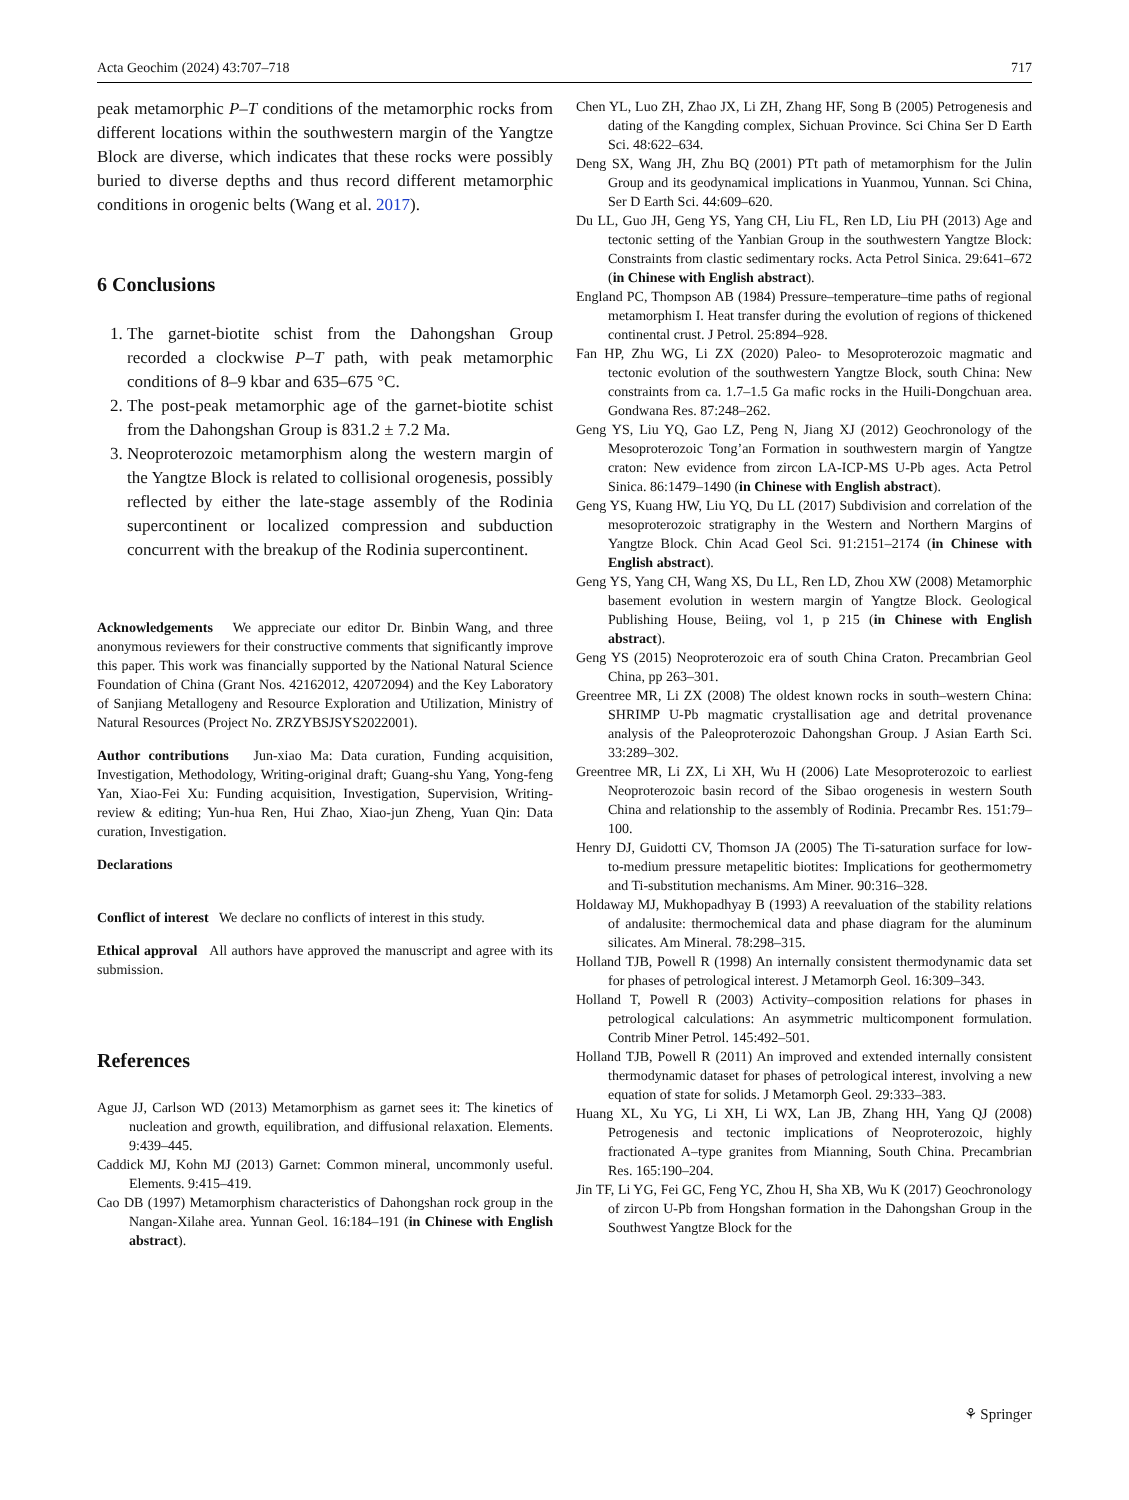Acta Geochim (2024) 43:707–718 717
peak metamorphic P–T conditions of the metamorphic rocks from different locations within the southwestern margin of the Yangtze Block are diverse, which indicates that these rocks were possibly buried to diverse depths and thus record different metamorphic conditions in orogenic belts (Wang et al. 2017).
6 Conclusions
1. The garnet-biotite schist from the Dahongshan Group recorded a clockwise P–T path, with peak metamorphic conditions of 8–9 kbar and 635–675 °C.
2. The post-peak metamorphic age of the garnet-biotite schist from the Dahongshan Group is 831.2 ± 7.2 Ma.
3. Neoproterozoic metamorphism along the western margin of the Yangtze Block is related to collisional orogenesis, possibly reflected by either the late-stage assembly of the Rodinia supercontinent or localized compression and subduction concurrent with the breakup of the Rodinia supercontinent.
Acknowledgements We appreciate our editor Dr. Binbin Wang, and three anonymous reviewers for their constructive comments that significantly improve this paper. This work was financially supported by the National Natural Science Foundation of China (Grant Nos. 42162012, 42072094) and the Key Laboratory of Sanjiang Metallogeny and Resource Exploration and Utilization, Ministry of Natural Resources (Project No. ZRZYBSJSYS2022001).
Author contributions Jun-xiao Ma: Data curation, Funding acquisition, Investigation, Methodology, Writing-original draft; Guang-shu Yang, Yong-feng Yan, Xiao-Fei Xu: Funding acquisition, Investigation, Supervision, Writing-review & editing; Yun-hua Ren, Hui Zhao, Xiao-jun Zheng, Yuan Qin: Data curation, Investigation.
Declarations
Conflict of interest We declare no conflicts of interest in this study.
Ethical approval All authors have approved the manuscript and agree with its submission.
References
Ague JJ, Carlson WD (2013) Metamorphism as garnet sees it: The kinetics of nucleation and growth, equilibration, and diffusional relaxation. Elements. 9:439–445.
Caddick MJ, Kohn MJ (2013) Garnet: Common mineral, uncommonly useful. Elements. 9:415–419.
Cao DB (1997) Metamorphism characteristics of Dahongshan rock group in the Nangan-Xilahe area. Yunnan Geol. 16:184–191 (in Chinese with English abstract).
Chen YL, Luo ZH, Zhao JX, Li ZH, Zhang HF, Song B (2005) Petrogenesis and dating of the Kangding complex, Sichuan Province. Sci China Ser D Earth Sci. 48:622–634.
Deng SX, Wang JH, Zhu BQ (2001) PTt path of metamorphism for the Julin Group and its geodynamical implications in Yuanmou, Yunnan. Sci China, Ser D Earth Sci. 44:609–620.
Du LL, Guo JH, Geng YS, Yang CH, Liu FL, Ren LD, Liu PH (2013) Age and tectonic setting of the Yanbian Group in the southwestern Yangtze Block: Constraints from clastic sedimentary rocks. Acta Petrol Sinica. 29:641–672 (in Chinese with English abstract).
England PC, Thompson AB (1984) Pressure–temperature–time paths of regional metamorphism I. Heat transfer during the evolution of regions of thickened continental crust. J Petrol. 25:894–928.
Fan HP, Zhu WG, Li ZX (2020) Paleo- to Mesoproterozoic magmatic and tectonic evolution of the southwestern Yangtze Block, south China: New constraints from ca. 1.7–1.5 Ga mafic rocks in the Huili-Dongchuan area. Gondwana Res. 87:248–262.
Geng YS, Liu YQ, Gao LZ, Peng N, Jiang XJ (2012) Geochronology of the Mesoproterozoic Tong’an Formation in southwestern margin of Yangtze craton: New evidence from zircon LA-ICP-MS U-Pb ages. Acta Petrol Sinica. 86:1479–1490 (in Chinese with English abstract).
Geng YS, Kuang HW, Liu YQ, Du LL (2017) Subdivision and correlation of the mesoproterozoic stratigraphy in the Western and Northern Margins of Yangtze Block. Chin Acad Geol Sci. 91:2151–2174 (in Chinese with English abstract).
Geng YS, Yang CH, Wang XS, Du LL, Ren LD, Zhou XW (2008) Metamorphic basement evolution in western margin of Yangtze Block. Geological Publishing House, Beiing, vol 1, p 215 (in Chinese with English abstract).
Geng YS (2015) Neoproterozoic era of south China Craton. Precambrian Geol China, pp 263–301.
Greentree MR, Li ZX (2008) The oldest known rocks in south–western China: SHRIMP U-Pb magmatic crystallisation age and detrital provenance analysis of the Paleoproterozoic Dahongshan Group. J Asian Earth Sci. 33:289–302.
Greentree MR, Li ZX, Li XH, Wu H (2006) Late Mesoproterozoic to earliest Neoproterozoic basin record of the Sibao orogenesis in western South China and relationship to the assembly of Rodinia. Precambr Res. 151:79–100.
Henry DJ, Guidotti CV, Thomson JA (2005) The Ti-saturation surface for low-to-medium pressure metapelitic biotites: Implications for geothermometry and Ti-substitution mechanisms. Am Miner. 90:316–328.
Holdaway MJ, Mukhopadhyay B (1993) A reevaluation of the stability relations of andalusite: thermochemical data and phase diagram for the aluminum silicates. Am Mineral. 78:298–315.
Holland TJB, Powell R (1998) An internally consistent thermodynamic data set for phases of petrological interest. J Metamorph Geol. 16:309–343.
Holland T, Powell R (2003) Activity–composition relations for phases in petrological calculations: An asymmetric multicomponent formulation. Contrib Miner Petrol. 145:492–501.
Holland TJB, Powell R (2011) An improved and extended internally consistent thermodynamic dataset for phases of petrological interest, involving a new equation of state for solids. J Metamorph Geol. 29:333–383.
Huang XL, Xu YG, Li XH, Li WX, Lan JB, Zhang HH, Yang QJ (2008) Petrogenesis and tectonic implications of Neoproterozoic, highly fractionated A–type granites from Mianning, South China. Precambrian Res. 165:190–204.
Jin TF, Li YG, Fei GC, Feng YC, Zhou H, Sha XB, Wu K (2017) Geochronology of zircon U-Pb from Hongshan formation in the Dahongshan Group in the Southwest Yangtze Block for the
⚘ Springer